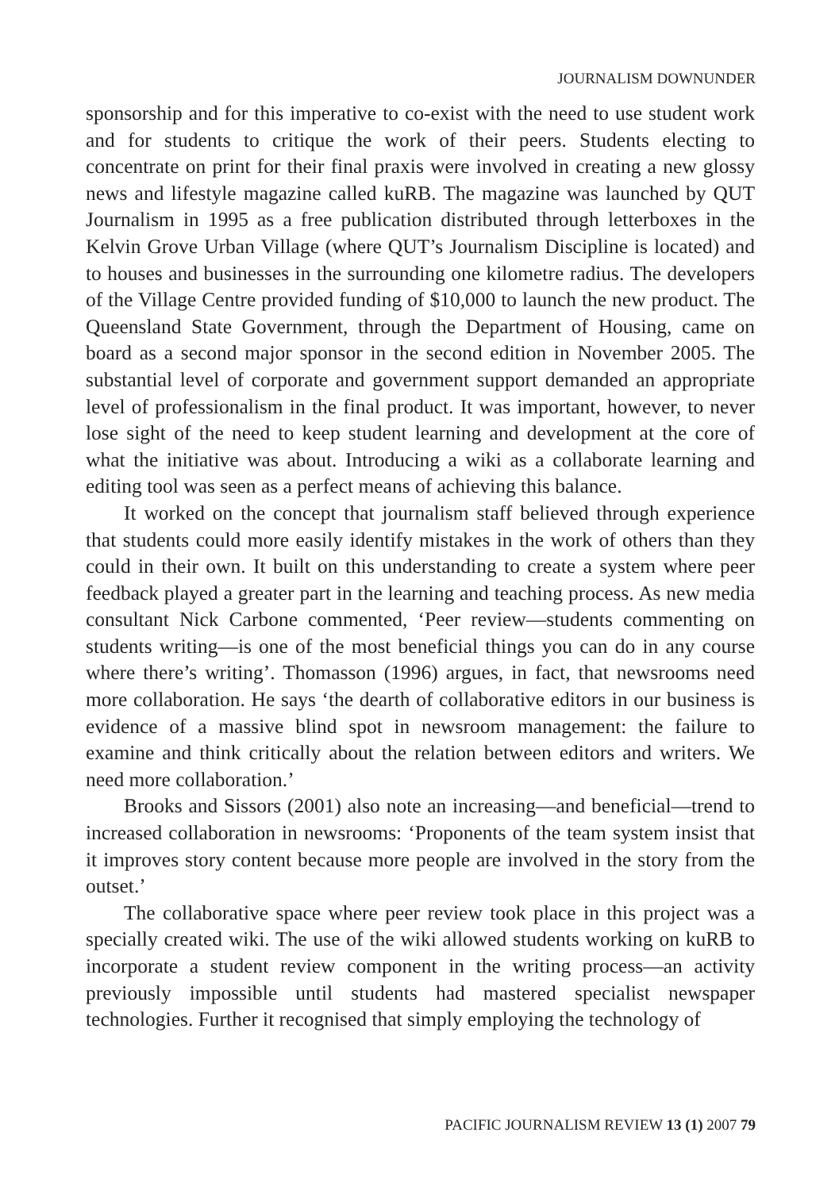JOURNALISM DOWNUNDER
sponsorship and for this imperative to co-exist with the need to use student work and for students to critique the work of their peers. Students electing to concentrate on print for their final praxis were involved in creating a new glossy news and lifestyle magazine called kuRB. The magazine was launched by QUT Journalism in 1995 as a free publication distributed through letterboxes in the Kelvin Grove Urban Village (where QUT’s Journalism Discipline is located) and to houses and businesses in the surrounding one kilometre radius. The developers of the Village Centre provided funding of $10,000 to launch the new product. The Queensland State Government, through the Department of Housing, came on board as a second major sponsor in the second edition in November 2005. The substantial level of corporate and government support demanded an appropriate level of professionalism in the final product. It was important, however, to never lose sight of the need to keep student learning and development at the core of what the initiative was about. Introducing a wiki as a collaborate learning and editing tool was seen as a perfect means of achieving this balance.
It worked on the concept that journalism staff believed through experience that students could more easily identify mistakes in the work of others than they could in their own. It built on this understanding to create a system where peer feedback played a greater part in the learning and teaching process. As new media consultant Nick Carbone commented, ‘Peer review—students commenting on students writing—is one of the most beneficial things you can do in any course where there’s writing’. Thomasson (1996) argues, in fact, that newsrooms need more collaboration. He says ‘the dearth of collaborative editors in our business is evidence of a massive blind spot in newsroom management: the failure to examine and think critically about the relation between editors and writers. We need more collaboration.’
Brooks and Sissors (2001) also note an increasing—and beneficial—trend to increased collaboration in newsrooms: ‘Proponents of the team system insist that it improves story content because more people are involved in the story from the outset.’
The collaborative space where peer review took place in this project was a specially created wiki. The use of the wiki allowed students working on kuRB to incorporate a student review component in the writing process—an activity previously impossible until students had mastered specialist newspaper technologies. Further it recognised that simply employing the technology of
PACIFIC JOURNALISM REVIEW 13 (1) 2007 79